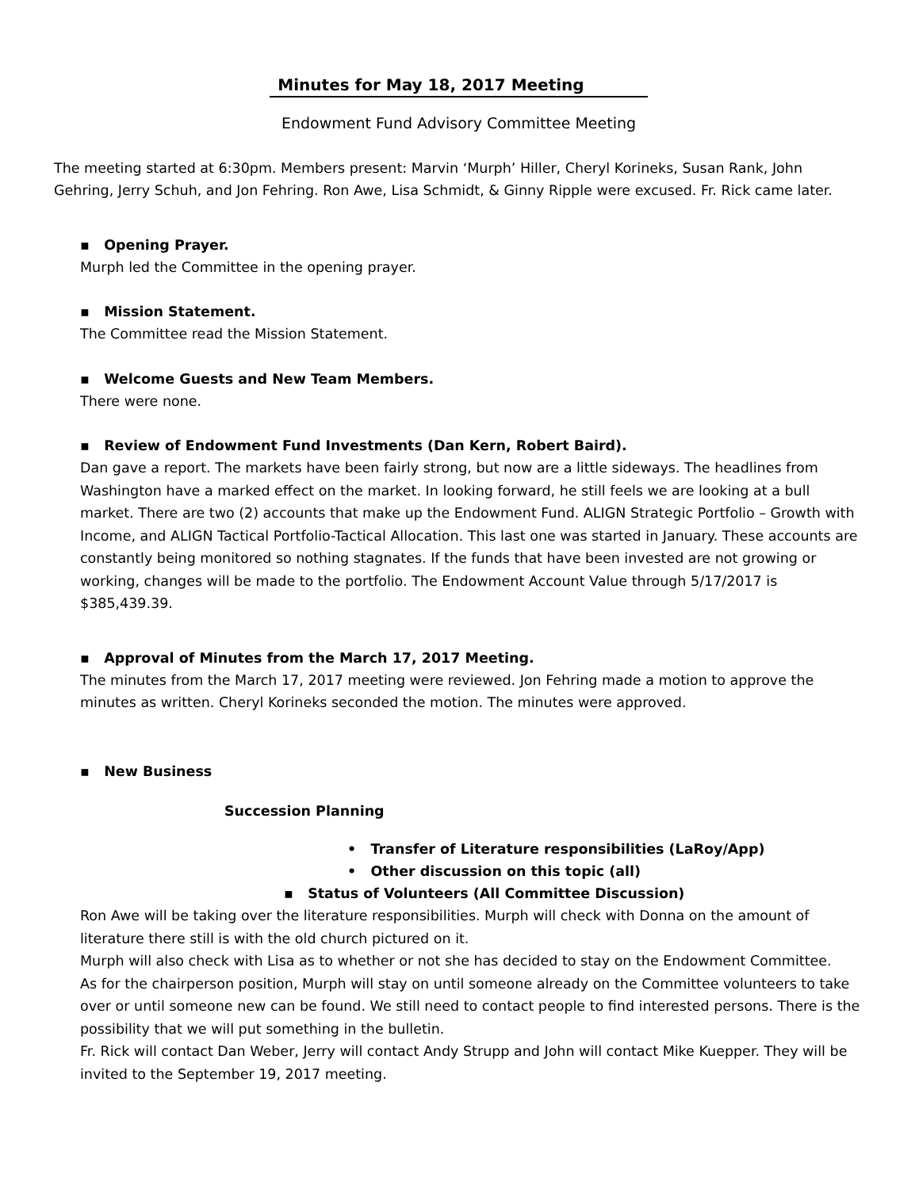Minutes for May 18, 2017 Meeting
Endowment Fund Advisory Committee Meeting
The meeting started at 6:30pm. Members present: Marvin ‘Murph’ Hiller, Cheryl Korineks, Susan Rank, John Gehring, Jerry Schuh, and Jon Fehring. Ron Awe, Lisa Schmidt, & Ginny Ripple were excused. Fr. Rick came later.
▪ Opening Prayer.
Murph led the Committee in the opening prayer.
▪ Mission Statement.
The Committee read the Mission Statement.
▪ Welcome Guests and New Team Members.
There were none.
▪ Review of Endowment Fund Investments (Dan Kern, Robert Baird).
Dan gave a report. The markets have been fairly strong, but now are a little sideways. The headlines from Washington have a marked effect on the market. In looking forward, he still feels we are looking at a bull market. There are two (2) accounts that make up the Endowment Fund. ALIGN Strategic Portfolio – Growth with Income, and ALIGN Tactical Portfolio-Tactical Allocation. This last one was started in January. These accounts are constantly being monitored so nothing stagnates. If the funds that have been invested are not growing or working, changes will be made to the portfolio. The Endowment Account Value through 5/17/2017 is $385,439.39.
▪ Approval of Minutes from the March 17, 2017 Meeting.
The minutes from the March 17, 2017 meeting were reviewed. Jon Fehring made a motion to approve the minutes as written. Cheryl Korineks seconded the motion. The minutes were approved.
▪ New Business
Succession Planning
• Transfer of Literature responsibilities (LaRoy/App)
• Other discussion on this topic (all)
▪ Status of Volunteers (All Committee Discussion)
Ron Awe will be taking over the literature responsibilities. Murph will check with Donna on the amount of literature there still is with the old church pictured on it.
Murph will also check with Lisa as to whether or not she has decided to stay on the Endowment Committee.
As for the chairperson position, Murph will stay on until someone already on the Committee volunteers to take over or until someone new can be found. We still need to contact people to find interested persons. There is the possibility that we will put something in the bulletin.
Fr. Rick will contact Dan Weber, Jerry will contact Andy Strupp and John will contact Mike Kuepper. They will be invited to the September 19, 2017 meeting.